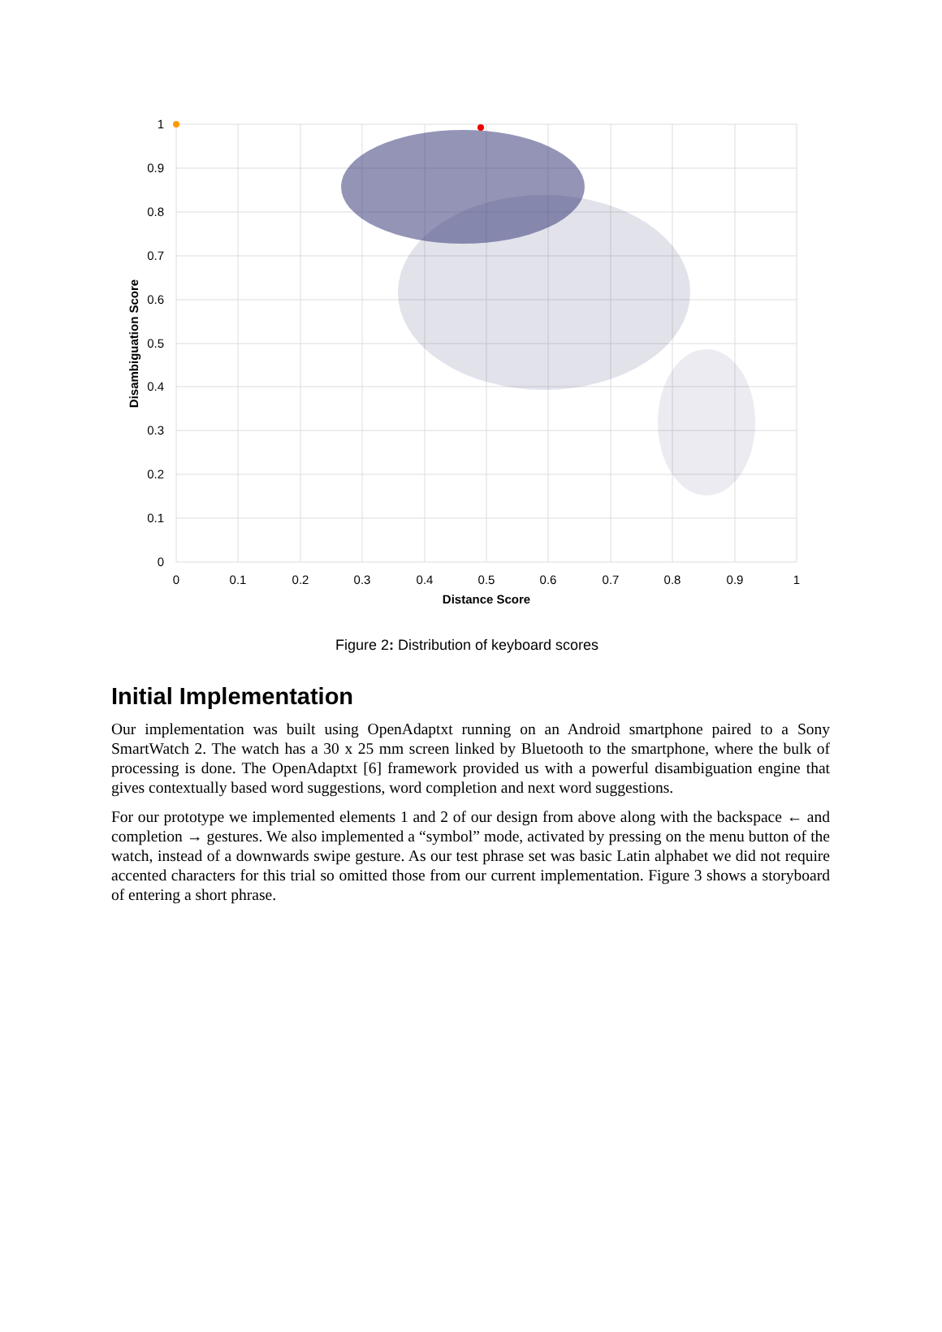1
0.9
0.8
0.7
0.6
0.5
0.4
0.3
0.2
0.1
0
0
0.1
0.2
0.3
0.4
0.5
0.6
0.7
0.8
0.9
1
Distance Score
Disambiguation Score
Figure 2: Distribution of keyboard scores
Initial Implementation
Our implementation was built using OpenAdaptxt running on an Android smartphone paired to a Sony SmartWatch 2. The watch has a 30 x 25 mm screen linked by Bluetooth to the smartphone, where the bulk of processing is done. The OpenAdaptxt [6] framework provided us with a powerful disambiguation engine that gives contextually based word suggestions, word completion and next word suggestions.
For our prototype we implemented elements 1 and 2 of our design from above along with the backspace ← and completion → gestures. We also implemented a “symbol” mode, activated by pressing on the menu button of the watch, instead of a downwards swipe gesture. As our test phrase set was basic Latin alphabet we did not require accented characters for this trial so omitted those from our current implementation. Figure 3 shows a storyboard of entering a short phrase.